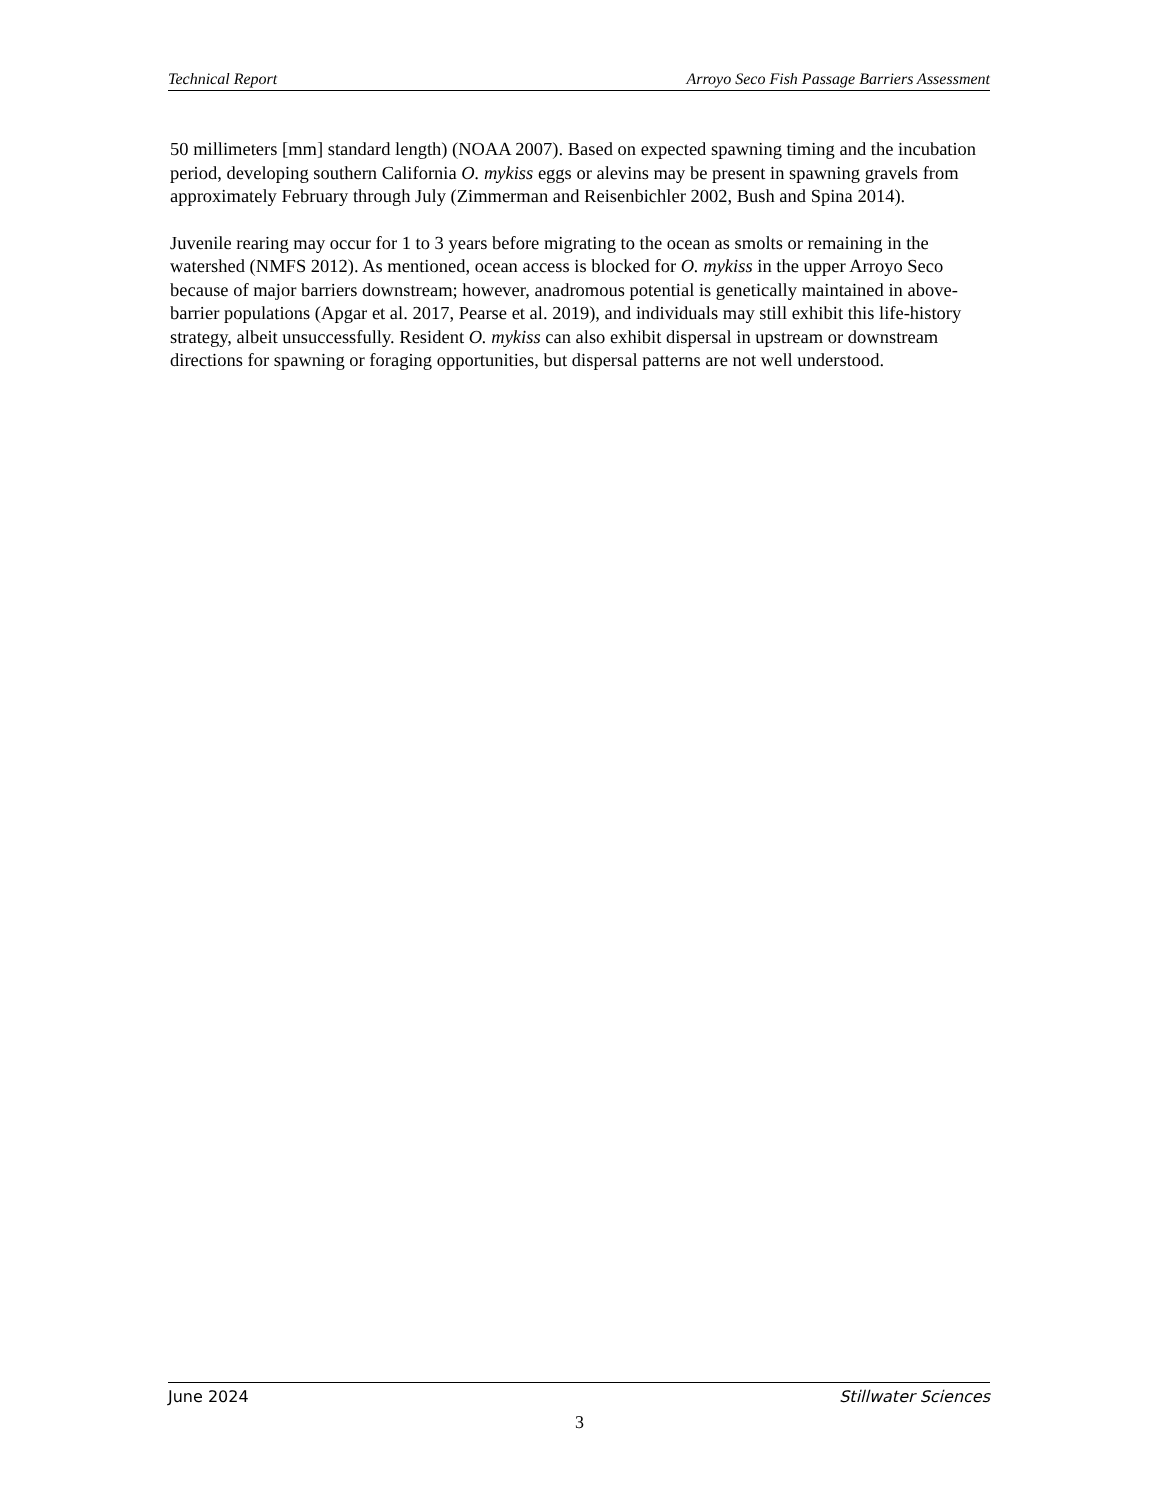Technical Report Arroyo Seco Fish Passage Barriers Assessment
50 millimeters [mm] standard length) (NOAA 2007). Based on expected spawning timing and the incubation period, developing southern California O. mykiss eggs or alevins may be present in spawning gravels from approximately February through July (Zimmerman and Reisenbichler 2002, Bush and Spina 2014).
Juvenile rearing may occur for 1 to 3 years before migrating to the ocean as smolts or remaining in the watershed (NMFS 2012). As mentioned, ocean access is blocked for O. mykiss in the upper Arroyo Seco because of major barriers downstream; however, anadromous potential is genetically maintained in above-barrier populations (Apgar et al. 2017, Pearse et al. 2019), and individuals may still exhibit this life-history strategy, albeit unsuccessfully. Resident O. mykiss can also exhibit dispersal in upstream or downstream directions for spawning or foraging opportunities, but dispersal patterns are not well understood.
June 2024 Stillwater Sciences
3